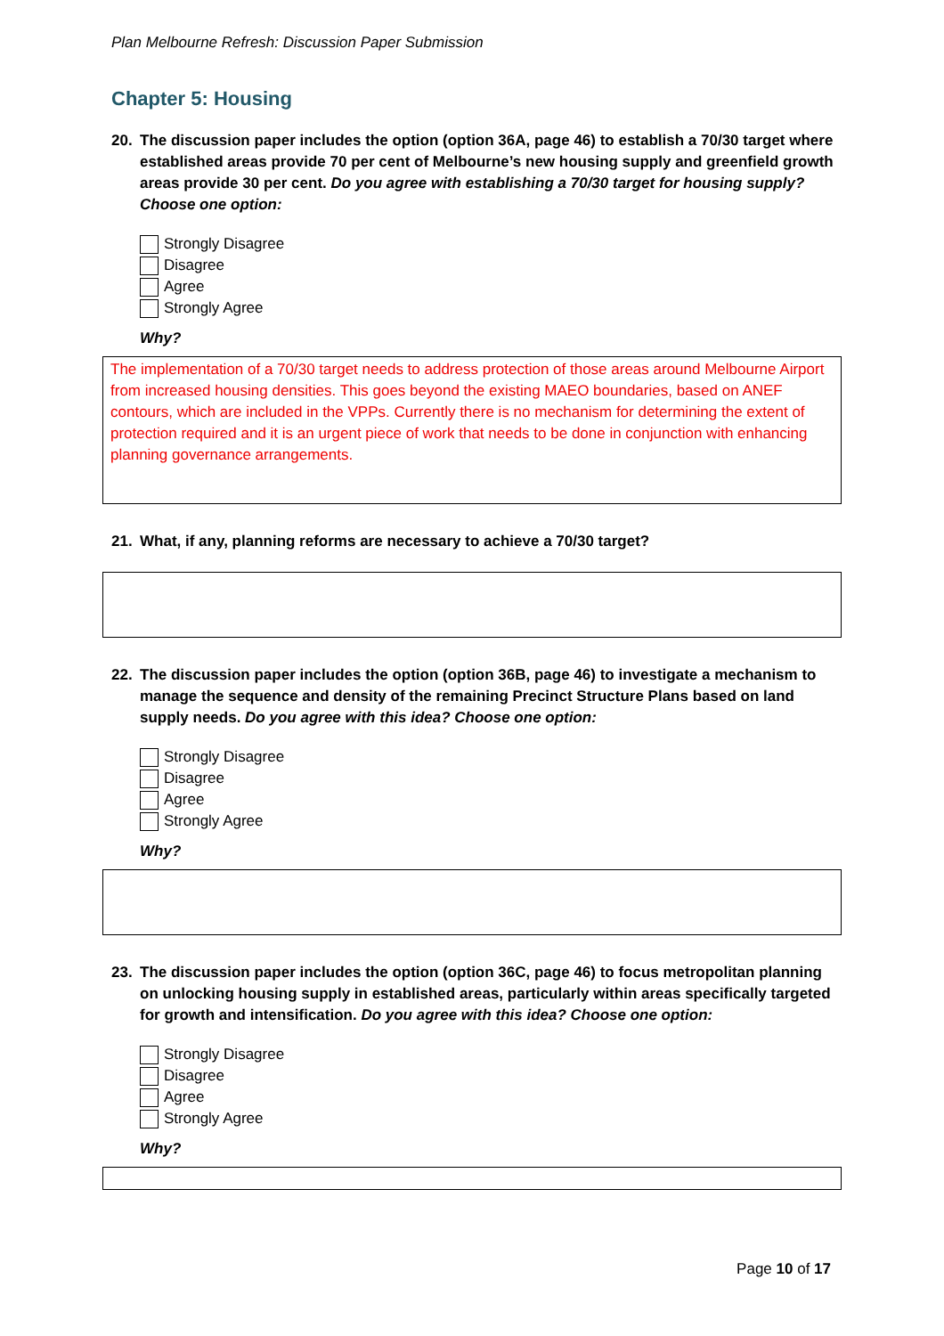Plan Melbourne Refresh: Discussion Paper Submission
Chapter 5: Housing
20. The discussion paper includes the option (option 36A, page 46) to establish a 70/30 target where established areas provide 70 per cent of Melbourne’s new housing supply and greenfield growth areas provide 30 per cent. Do you agree with establishing a 70/30 target for housing supply? Choose one option:
Strongly Disagree
Disagree
Agree
Strongly Agree
Why?
The implementation of a 70/30 target needs to address protection of those areas around Melbourne Airport from increased housing densities. This goes beyond the existing MAEO boundaries, based on ANEF contours, which are included in the VPPs. Currently there is no mechanism for determining the extent of protection required and it is an urgent piece of work that needs to be done in conjunction with enhancing planning governance arrangements.
21. What, if any, planning reforms are necessary to achieve a 70/30 target?
22. The discussion paper includes the option (option 36B, page 46) to investigate a mechanism to manage the sequence and density of the remaining Precinct Structure Plans based on land supply needs. Do you agree with this idea? Choose one option:
Strongly Disagree
Disagree
Agree
Strongly Agree
Why?
23. The discussion paper includes the option (option 36C, page 46) to focus metropolitan planning on unlocking housing supply in established areas, particularly within areas specifically targeted for growth and intensification. Do you agree with this idea? Choose one option:
Strongly Disagree
Disagree
Agree
Strongly Agree
Why?
Page 10 of 17